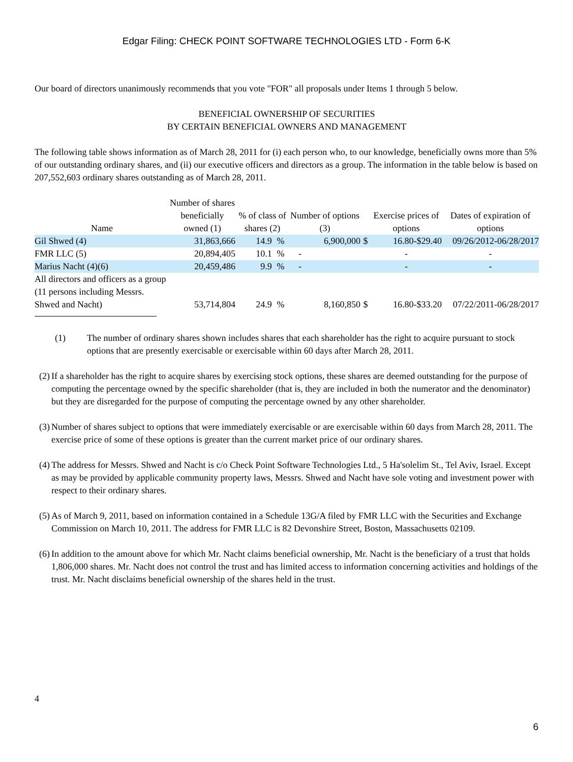Edgar Filing: CHECK POINT SOFTWARE TECHNOLOGIES LTD - Form 6-K
Our board of directors unanimously recommends that you vote "FOR" all proposals under Items 1 through 5 below.
BENEFICIAL OWNERSHIP OF SECURITIES
BY CERTAIN BENEFICIAL OWNERS AND MANAGEMENT
The following table shows information as of March 28, 2011 for (i) each person who, to our knowledge, beneficially owns more than 5% of our outstanding ordinary shares, and (ii) our executive officers and directors as a group. The information in the table below is based on 207,552,603 ordinary shares outstanding as of March 28, 2011.
| Name | Number of shares beneficially owned (1) | % of class of shares (2) | | Number of options (3) | | Exercise prices of options | Dates of expiration of options |
| --- | --- | --- | --- | --- | --- | --- | --- |
| Gil Shwed (4) | 31,863,666 | 14.9 | % | 6,900,000 | $ | 16.80-$29.40 | 09/26/2012-06/28/2017 |
| FMR LLC (5) | 20,894,405 | 10.1 | % | - | | - | - |
| Marius Nacht (4)(6) | 20,459,486 | 9.9 | % | - | | - | - |
| All directors and officers as a group (11 persons including Messrs. Shwed and Nacht) | 53,714,804 | 24.9 | % | 8,160,850 | $ | 16.80-$33.20 | 07/22/2011-06/28/2017 |
(1) The number of ordinary shares shown includes shares that each shareholder has the right to acquire pursuant to stock options that are presently exercisable or exercisable within 60 days after March 28, 2011.
(2) If a shareholder has the right to acquire shares by exercising stock options, these shares are deemed outstanding for the purpose of computing the percentage owned by the specific shareholder (that is, they are included in both the numerator and the denominator) but they are disregarded for the purpose of computing the percentage owned by any other shareholder.
(3) Number of shares subject to options that were immediately exercisable or are exercisable within 60 days from March 28, 2011. The exercise price of some of these options is greater than the current market price of our ordinary shares.
(4) The address for Messrs. Shwed and Nacht is c/o Check Point Software Technologies Ltd., 5 Ha'solelim St., Tel Aviv, Israel. Except as may be provided by applicable community property laws, Messrs. Shwed and Nacht have sole voting and investment power with respect to their ordinary shares.
(5) As of March 9, 2011, based on information contained in a Schedule 13G/A filed by FMR LLC with the Securities and Exchange Commission on March 10, 2011. The address for FMR LLC is 82 Devonshire Street, Boston, Massachusetts 02109.
(6) In addition to the amount above for which Mr. Nacht claims beneficial ownership, Mr. Nacht is the beneficiary of a trust that holds 1,806,000 shares. Mr. Nacht does not control the trust and has limited access to information concerning activities and holdings of the trust. Mr. Nacht disclaims beneficial ownership of the shares held in the trust.
4
6